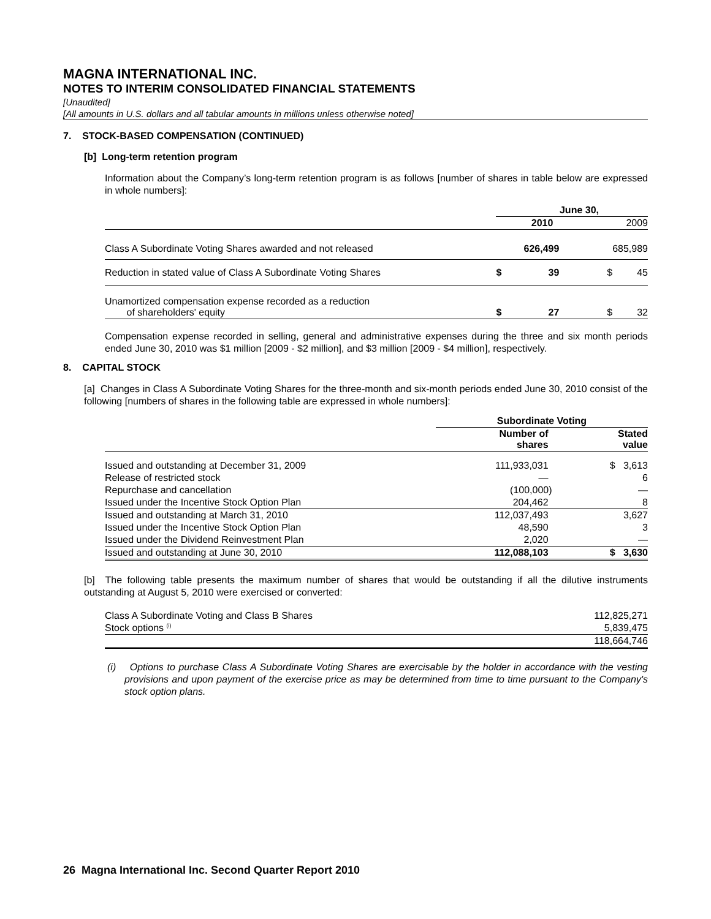MAGNA INTERNATIONAL INC.
NOTES TO INTERIM CONSOLIDATED FINANCIAL STATEMENTS
[Unaudited]
[All amounts in U.S. dollars and all tabular amounts in millions unless otherwise noted]
7. STOCK-BASED COMPENSATION (CONTINUED)
[b] Long-term retention program
Information about the Company’s long-term retention program is as follows [number of shares in table below are expressed in whole numbers]:
| | June 30, | | |
| | 2010 | | 2009 |
| Class A Subordinate Voting Shares awarded and not released | 626,499 | | 685,989 |
| Reduction in stated value of Class A Subordinate Voting Shares | $ | 39 | $ 45 |
| Unamortized compensation expense recorded as a reduction of shareholders' equity | $ | 27 | $ 32 |
Compensation expense recorded in selling, general and administrative expenses during the three and six month periods ended June 30, 2010 was $1 million [2009 - $2 million], and $3 million [2009 - $4 million], respectively.
8. CAPITAL STOCK
[a] Changes in Class A Subordinate Voting Shares for the three-month and six-month periods ended June 30, 2010 consist of the following [numbers of shares in the following table are expressed in whole numbers]:
| | Subordinate Voting | |
| | Number of shares | Stated value |
| Issued and outstanding at December 31, 2009 | 111,933,031 | $ 3,613 |
| Release of restricted stock | — | 6 |
| Repurchase and cancellation | (100,000) | — |
| Issued under the Incentive Stock Option Plan | 204,462 | 8 |
| Issued and outstanding at March 31, 2010 | 112,037,493 | 3,627 |
| Issued under the Incentive Stock Option Plan | 48,590 | 3 |
| Issued under the Dividend Reinvestment Plan | 2,020 | — |
| Issued and outstanding at June 30, 2010 | 112,088,103 | $ 3,630 |
[b] The following table presents the maximum number of shares that would be outstanding if all the dilutive instruments outstanding at August 5, 2010 were exercised or converted:
| Class A Subordinate Voting and Class B Shares | 112,825,271 |
| Stock options <sup>(i)</sup> | 5,839,475 |
| | 118,664,746 |
(i) Options to purchase Class A Subordinate Voting Shares are exercisable by the holder in accordance with the vesting provisions and upon payment of the exercise price as may be determined from time to time pursuant to the Company's stock option plans.
26 Magna International Inc. Second Quarter Report 2010